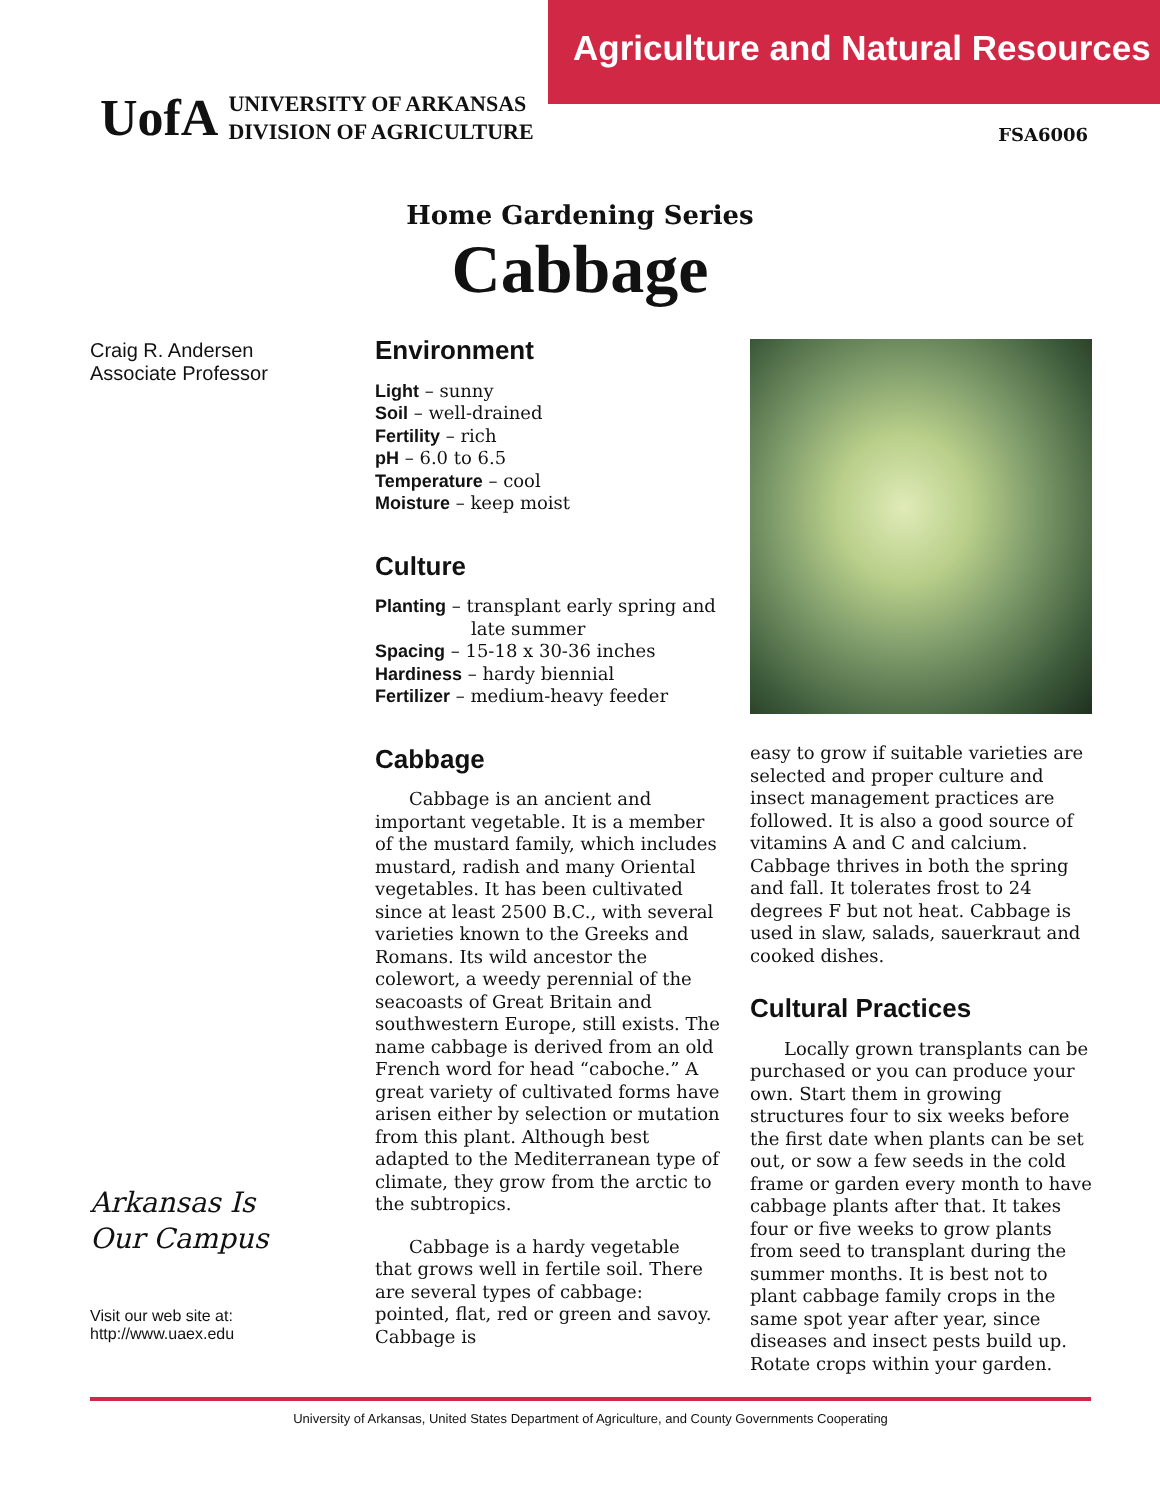UofA UNIVERSITY OF ARKANSAS
DIVISION OF AGRICULTURE
Agriculture and Natural Resources
FSA6006
Home Gardening Series
Cabbage
Craig R. Andersen
Associate Professor
Arkansas Is
Our Campus
Visit our web site at:
http://www.uaex.edu
Environment
Light – sunny
Soil – well-drained
Fertility – rich
pH – 6.0 to 6.5
Temperature – cool
Moisture – keep moist
Culture
Planting – transplant early spring and
late summer
Spacing – 15-18 x 30-36 inches
Hardiness – hardy biennial
Fertilizer – medium-heavy feeder
Cabbage
Cabbage is an ancient and important vegetable. It is a member of the mustard family, which includes mustard, radish and many Oriental vegetables. It has been cultivated since at least 2500 B.C., with several varieties known to the Greeks and Romans. Its wild ancestor the colewort, a weedy perennial of the seacoasts of Great Britain and southwestern Europe, still exists. The name cabbage is derived from an old French word for head “caboche.” A great variety of cultivated forms have arisen either by selection or mutation from this plant. Although best adapted to the Mediterranean type of climate, they grow from the arctic to the subtropics.
Cabbage is a hardy vegetable that grows well in fertile soil. There are several types of cabbage: pointed, flat, red or green and savoy. Cabbage is
easy to grow if suitable varieties are selected and proper culture and insect management practices are followed. It is also a good source of vitamins A and C and calcium. Cabbage thrives in both the spring and fall. It tolerates frost to 24 degrees F but not heat. Cabbage is used in slaw, salads, sauerkraut and cooked dishes.
Cultural Practices
Locally grown transplants can be purchased or you can produce your own. Start them in growing structures four to six weeks before the first date when plants can be set out, or sow a few seeds in the cold frame or garden every month to have cabbage plants after that. It takes four or five weeks to grow plants from seed to transplant during the summer months. It is best not to plant cabbage family crops in the same spot year after year, since diseases and insect pests build up. Rotate crops within your garden.
University of Arkansas, United States Department of Agriculture, and County Governments Cooperating